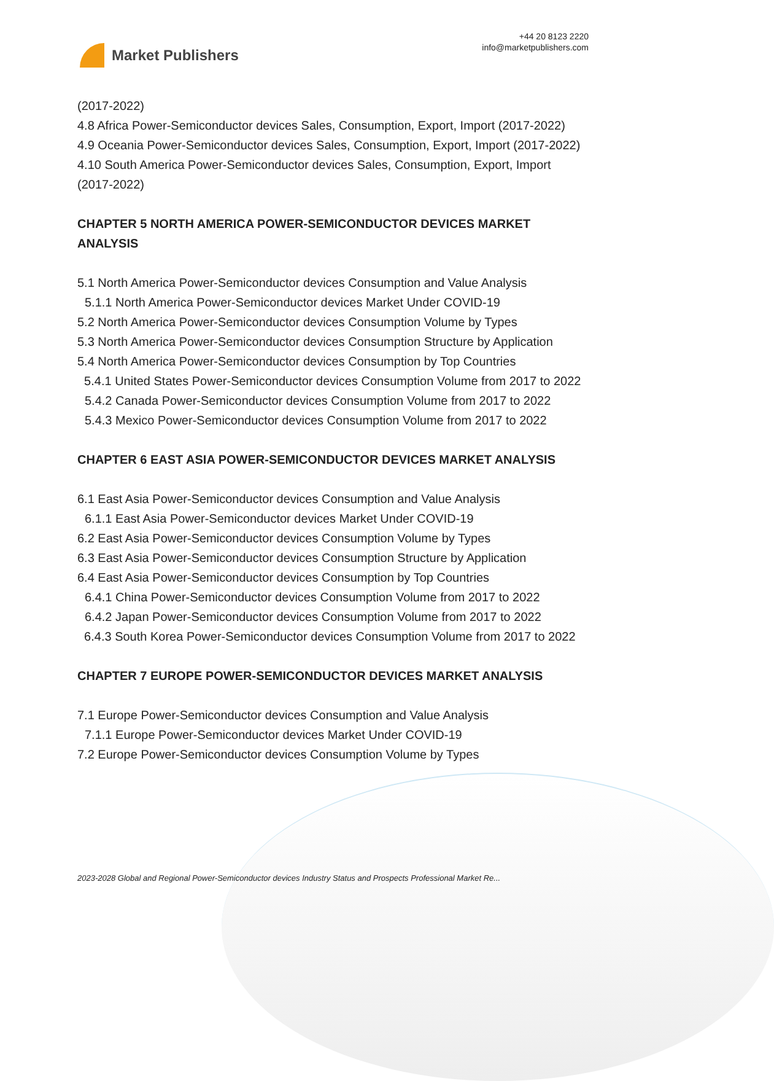Market Publishers
+44 20 8123 2220
info@marketpublishers.com
(2017-2022)
4.8 Africa Power-Semiconductor devices Sales, Consumption, Export, Import (2017-2022)
4.9 Oceania Power-Semiconductor devices Sales, Consumption, Export, Import (2017-2022)
4.10 South America Power-Semiconductor devices Sales, Consumption, Export, Import (2017-2022)
CHAPTER 5 NORTH AMERICA POWER-SEMICONDUCTOR DEVICES MARKET ANALYSIS
5.1 North America Power-Semiconductor devices Consumption and Value Analysis
5.1.1 North America Power-Semiconductor devices Market Under COVID-19
5.2 North America Power-Semiconductor devices Consumption Volume by Types
5.3 North America Power-Semiconductor devices Consumption Structure by Application
5.4 North America Power-Semiconductor devices Consumption by Top Countries
5.4.1 United States Power-Semiconductor devices Consumption Volume from 2017 to 2022
5.4.2 Canada Power-Semiconductor devices Consumption Volume from 2017 to 2022
5.4.3 Mexico Power-Semiconductor devices Consumption Volume from 2017 to 2022
CHAPTER 6 EAST ASIA POWER-SEMICONDUCTOR DEVICES MARKET ANALYSIS
6.1 East Asia Power-Semiconductor devices Consumption and Value Analysis
6.1.1 East Asia Power-Semiconductor devices Market Under COVID-19
6.2 East Asia Power-Semiconductor devices Consumption Volume by Types
6.3 East Asia Power-Semiconductor devices Consumption Structure by Application
6.4 East Asia Power-Semiconductor devices Consumption by Top Countries
6.4.1 China Power-Semiconductor devices Consumption Volume from 2017 to 2022
6.4.2 Japan Power-Semiconductor devices Consumption Volume from 2017 to 2022
6.4.3 South Korea Power-Semiconductor devices Consumption Volume from 2017 to 2022
CHAPTER 7 EUROPE POWER-SEMICONDUCTOR DEVICES MARKET ANALYSIS
7.1 Europe Power-Semiconductor devices Consumption and Value Analysis
7.1.1 Europe Power-Semiconductor devices Market Under COVID-19
7.2 Europe Power-Semiconductor devices Consumption Volume by Types
2023-2028 Global and Regional Power-Semiconductor devices Industry Status and Prospects Professional Market Re...